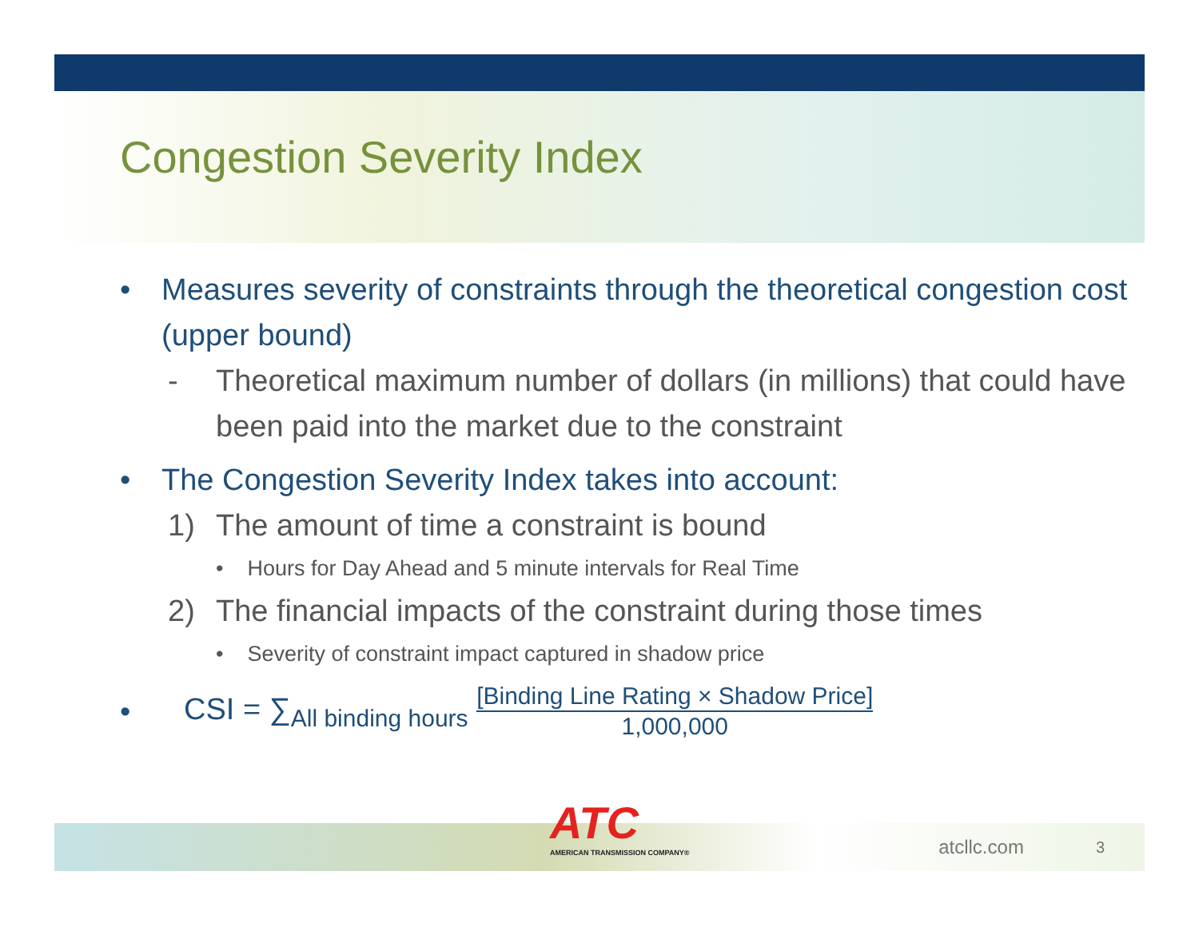Congestion Severity Index
• Measures severity of constraints through the theoretical congestion cost (upper bound)
- Theoretical maximum number of dollars (in millions) that could have been paid into the market due to the constraint
• The Congestion Severity Index takes into account:
1) The amount of time a constraint is bound
• Hours for Day Ahead and 5 minute intervals for Real Time
2) The financial impacts of the constraint during those times
• Severity of constraint impact captured in shadow price
• CSI = ∑<sub>All binding hours</sub> [Binding Line Rating × Shadow Price] 1,000,000
atcllc.com 3
ATC
AMERICAN TRANSMISSION COMPANY®